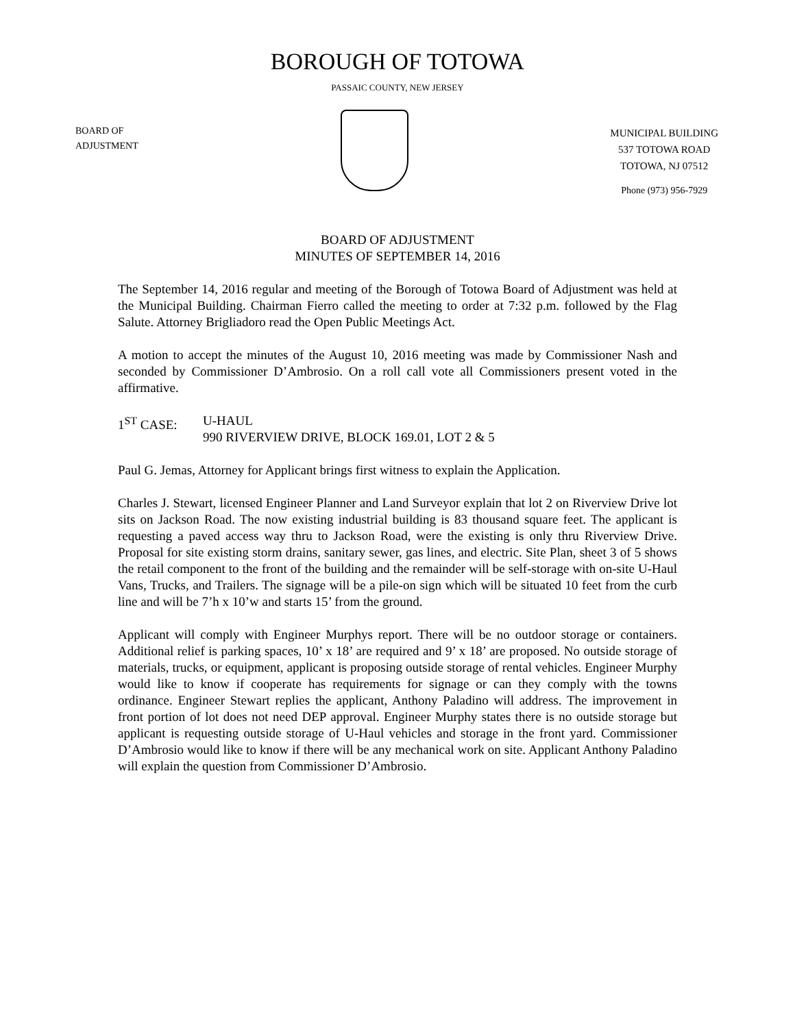BOROUGH OF TOTOWA
PASSAIC COUNTY, NEW JERSEY
BOARD OF
ADJUSTMENT
MUNICIPAL BUILDING
537 TOTOWA ROAD
TOTOWA, NJ 07512
Phone (973) 956-7929
BOARD OF ADJUSTMENT
MINUTES OF SEPTEMBER 14, 2016
The September 14, 2016 regular and meeting of the Borough of Totowa Board of Adjustment was held at the Municipal Building. Chairman Fierro called the meeting to order at 7:32 p.m. followed by the Flag Salute. Attorney Brigliadoro read the Open Public Meetings Act.
A motion to accept the minutes of the August 10, 2016 meeting was made by Commissioner Nash and seconded by Commissioner D’Ambrosio. On a roll call vote all Commissioners present voted in the affirmative.
1<sup>ST</sup> CASE: U-HAUL
990 RIVERVIEW DRIVE, BLOCK 169.01, LOT 2 & 5
Paul G. Jemas, Attorney for Applicant brings first witness to explain the Application.
Charles J. Stewart, licensed Engineer Planner and Land Surveyor explain that lot 2 on Riverview Drive lot sits on Jackson Road. The now existing industrial building is 83 thousand square feet. The applicant is requesting a paved access way thru to Jackson Road, were the existing is only thru Riverview Drive. Proposal for site existing storm drains, sanitary sewer, gas lines, and electric. Site Plan, sheet 3 of 5 shows the retail component to the front of the building and the remainder will be self-storage with on-site U-Haul Vans, Trucks, and Trailers. The signage will be a pile-on sign which will be situated 10 feet from the curb line and will be 7’h x 10’w and starts 15’ from the ground.
Applicant will comply with Engineer Murphys report. There will be no outdoor storage or containers. Additional relief is parking spaces, 10’ x 18’ are required and 9’ x 18’ are proposed. No outside storage of materials, trucks, or equipment, applicant is proposing outside storage of rental vehicles. Engineer Murphy would like to know if cooperate has requirements for signage or can they comply with the towns ordinance. Engineer Stewart replies the applicant, Anthony Paladino will address. The improvement in front portion of lot does not need DEP approval. Engineer Murphy states there is no outside storage but applicant is requesting outside storage of U-Haul vehicles and storage in the front yard. Commissioner D’Ambrosio would like to know if there will be any mechanical work on site. Applicant Anthony Paladino will explain the question from Commissioner D’Ambrosio.